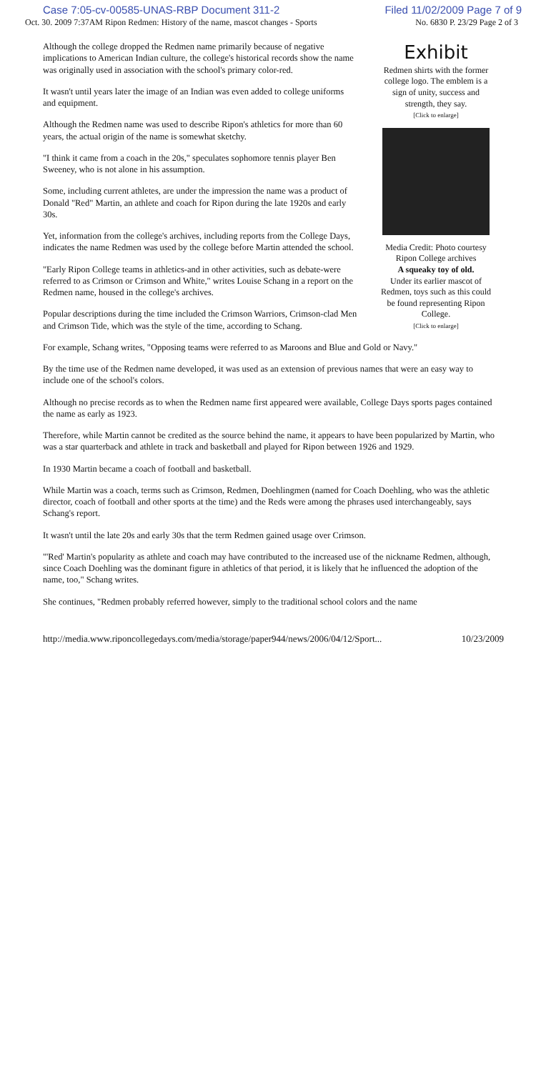Case 7:05-cv-00585-UNAS-RBP Document 311-2 Filed 11/02/2009 Page 7 of 9
Oct. 30. 2009 7:37AM Ripon Redmen: History of the name, mascot changes - Sports No. 6830 P. 23/29 Page 2 of 3
Although the college dropped the Redmen name primarily because of negative implications to American Indian culture, the college's historical records show the name was originally used in association with the school's primary color-red.
It wasn't until years later the image of an Indian was even added to college uniforms and equipment.
Although the Redmen name was used to describe Ripon's athletics for more than 60 years, the actual origin of the name is somewhat sketchy.
"I think it came from a coach in the 20s," speculates sophomore tennis player Ben Sweeney, who is not alone in his assumption.
Some, including current athletes, are under the impression the name was a product of Donald "Red" Martin, an athlete and coach for Ripon during the late 1920s and early 30s.
Yet, information from the college's archives, including reports from the College Days, indicates the name Redmen was used by the college before Martin attended the school.
"Early Ripon College teams in athletics-and in other activities, such as debate-were referred to as Crimson or Crimson and White," writes Louise Schang in a report on the Redmen name, housed in the college's archives.
Popular descriptions during the time included the Crimson Warriors, Crimson-clad Men and Crimson Tide, which was the style of the time, according to Schang.
Exhibit
Redmen shirts with the former college logo. The emblem is a sign of unity, success and strength, they say.
[Click to enlarge]
Media Credit: Photo courtesy Ripon College archives
A squeaky toy of old.
Under its earlier mascot of Redmen, toys such as this could be found representing Ripon College.
[Click to enlarge]
For example, Schang writes, "Opposing teams were referred to as Maroons and Blue and Gold or Navy."
By the time use of the Redmen name developed, it was used as an extension of previous names that were an easy way to include one of the school's colors.
Although no precise records as to when the Redmen name first appeared were available, College Days sports pages contained the name as early as 1923.
Therefore, while Martin cannot be credited as the source behind the name, it appears to have been popularized by Martin, who was a star quarterback and athlete in track and basketball and played for Ripon between 1926 and 1929.
In 1930 Martin became a coach of football and basketball.
While Martin was a coach, terms such as Crimson, Redmen, Doehlingmen (named for Coach Doehling, who was the athletic director, coach of football and other sports at the time) and the Reds were among the phrases used interchangeably, says Schang's report.
It wasn't until the late 20s and early 30s that the term Redmen gained usage over Crimson.
"'Red' Martin's popularity as athlete and coach may have contributed to the increased use of the nickname Redmen, although, since Coach Doehling was the dominant figure in athletics of that period, it is likely that he influenced the adoption of the name, too," Schang writes.
She continues, "Redmen probably referred however, simply to the traditional school colors and the name
http://media.www.riponcollegedays.com/media/storage/paper944/news/2006/04/12/Sport... 10/23/2009